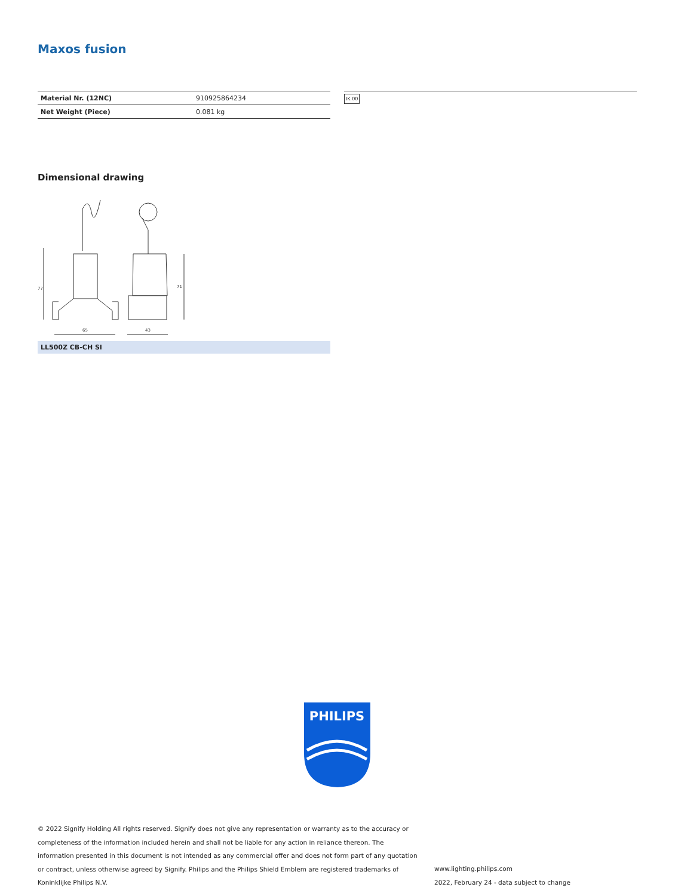Maxos fusion
| Material Nr. (12NC) | 910925864234 |
| Net Weight (Piece) | 0.081 kg |
IK 00
Dimensional drawing
77
65
43
71
LL500Z CB-CH SI
PHILIPS
© 2022 Signify Holding All rights reserved. Signify does not give any representation or warranty as to the accuracy or completeness of the information included herein and shall not be liable for any action in reliance thereon. The information presented in this document is not intended as any commercial offer and does not form part of any quotation or contract, unless otherwise agreed by Signify. Philips and the Philips Shield Emblem are registered trademarks of Koninklijke Philips N.V.
www.lighting.philips.com
2022, February 24 - data subject to change